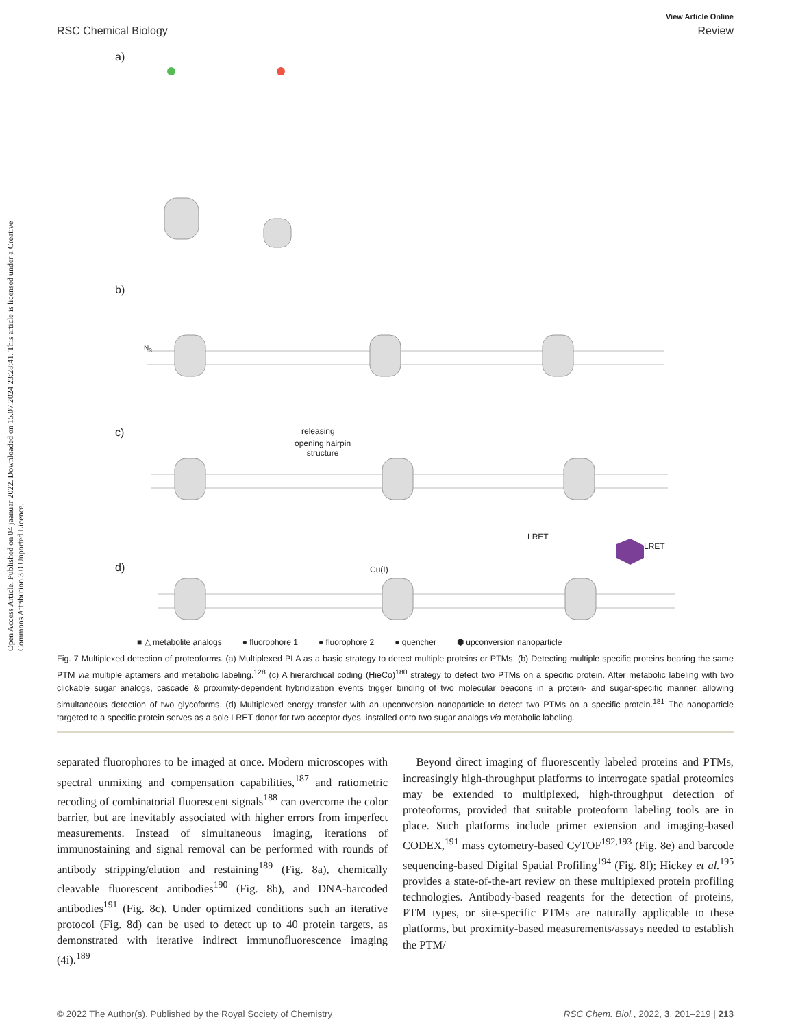Open Access Article. Published on 04 jaanuar 2022. Downloaded on 15.07.2024 23:28:41. This article is licensed under a Creative Commons Attribution 3.0 Unported Licence.
View Article Online
RSC Chemical Biology Review
a)
b)
c) releasing
opening hairpin
structure
d) Cu(I)
LRET
LRET
N<sub>3</sub>
■ △ metabolite analogs ● fluorophore 1 ● fluorophore 2 ● quencher ⬢ upconversion nanoparticle
Fig. 7 Multiplexed detection of proteoforms. (a) Multiplexed PLA as a basic strategy to detect multiple proteins or PTMs. (b) Detecting multiple specific proteins bearing the same PTM via multiple aptamers and metabolic labeling.<sup>128</sup> (c) A hierarchical coding (HieCo)<sup>180</sup> strategy to detect two PTMs on a specific protein. After metabolic labeling with two clickable sugar analogs, cascade & proximity-dependent hybridization events trigger binding of two molecular beacons in a protein- and sugar-specific manner, allowing simultaneous detection of two glycoforms. (d) Multiplexed energy transfer with an upconversion nanoparticle to detect two PTMs on a specific protein.<sup>181</sup> The nanoparticle targeted to a specific protein serves as a sole LRET donor for two acceptor dyes, installed onto two sugar analogs via metabolic labeling.
separated fluorophores to be imaged at once. Modern microscopes with spectral unmixing and compensation capabilities,<sup>187</sup> and ratiometric recoding of combinatorial fluorescent signals<sup>188</sup> can overcome the color barrier, but are inevitably associated with higher errors from imperfect measurements. Instead of simultaneous imaging, iterations of immunostaining and signal removal can be performed with rounds of antibody stripping/elution and restaining<sup>189</sup> (Fig. 8a), chemically cleavable fluorescent antibodies<sup>190</sup> (Fig. 8b), and DNA-barcoded antibodies<sup>191</sup> (Fig. 8c). Under optimized conditions such an iterative protocol (Fig. 8d) can be used to detect up to 40 protein targets, as demonstrated with iterative indirect immunofluorescence imaging (4i).<sup>189</sup>
Beyond direct imaging of fluorescently labeled proteins and PTMs, increasingly high-throughput platforms to interrogate spatial proteomics may be extended to multiplexed, high-throughput detection of proteoforms, provided that suitable proteoform labeling tools are in place. Such platforms include primer extension and imaging-based CODEX,<sup>191</sup> mass cytometry-based CyTOF<sup>192,193</sup> (Fig. 8e) and barcode sequencing-based Digital Spatial Profiling<sup>194</sup> (Fig. 8f); Hickey et al.<sup>195</sup> provides a state-of-the-art review on these multiplexed protein profiling technologies. Antibody-based reagents for the detection of proteins, PTM types, or site-specific PTMs are naturally applicable to these platforms, but proximity-based measurements/assays needed to establish the PTM/
© 2022 The Author(s). Published by the Royal Society of Chemistry RSC Chem. Biol., 2022, 3, 201–219 | 213